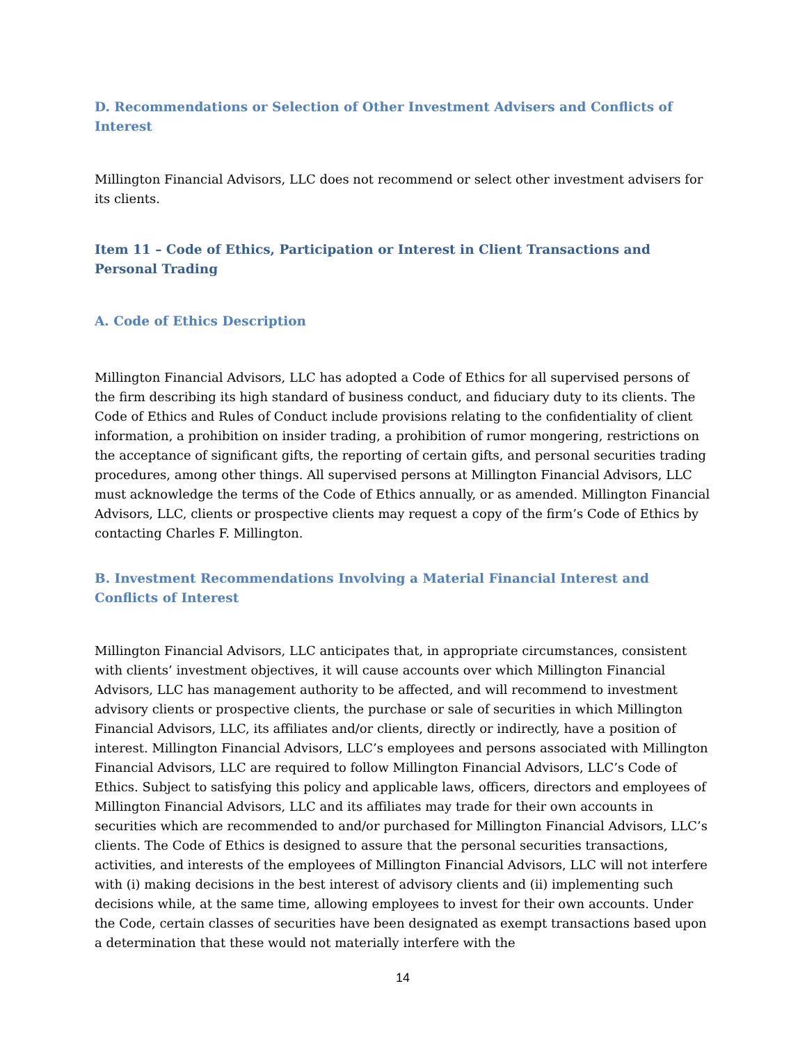D. Recommendations or Selection of Other Investment Advisers and Conflicts of Interest
Millington Financial Advisors, LLC does not recommend or select other investment advisers for its clients.
Item 11 – Code of Ethics, Participation or Interest in Client Transactions and Personal Trading
A. Code of Ethics Description
Millington Financial Advisors, LLC has adopted a Code of Ethics for all supervised persons of the firm describing its high standard of business conduct, and fiduciary duty to its clients. The Code of Ethics and Rules of Conduct include provisions relating to the confidentiality of client information, a prohibition on insider trading, a prohibition of rumor mongering, restrictions on the acceptance of significant gifts, the reporting of certain gifts, and personal securities trading procedures, among other things. All supervised persons at Millington Financial Advisors, LLC must acknowledge the terms of the Code of Ethics annually, or as amended. Millington Financial Advisors, LLC, clients or prospective clients may request a copy of the firm’s Code of Ethics by contacting Charles F. Millington.
B. Investment Recommendations Involving a Material Financial Interest and Conflicts of Interest
Millington Financial Advisors, LLC anticipates that, in appropriate circumstances, consistent with clients’ investment objectives, it will cause accounts over which Millington Financial Advisors, LLC has management authority to be affected, and will recommend to investment advisory clients or prospective clients, the purchase or sale of securities in which Millington Financial Advisors, LLC, its affiliates and/or clients, directly or indirectly, have a position of interest. Millington Financial Advisors, LLC’s employees and persons associated with Millington Financial Advisors, LLC are required to follow Millington Financial Advisors, LLC’s Code of Ethics. Subject to satisfying this policy and applicable laws, officers, directors and employees of Millington Financial Advisors, LLC and its affiliates may trade for their own accounts in securities which are recommended to and/or purchased for Millington Financial Advisors, LLC’s clients. The Code of Ethics is designed to assure that the personal securities transactions, activities, and interests of the employees of Millington Financial Advisors, LLC will not interfere with (i) making decisions in the best interest of advisory clients and (ii) implementing such decisions while, at the same time, allowing employees to invest for their own accounts. Under the Code, certain classes of securities have been designated as exempt transactions based upon a determination that these would not materially interfere with the
14